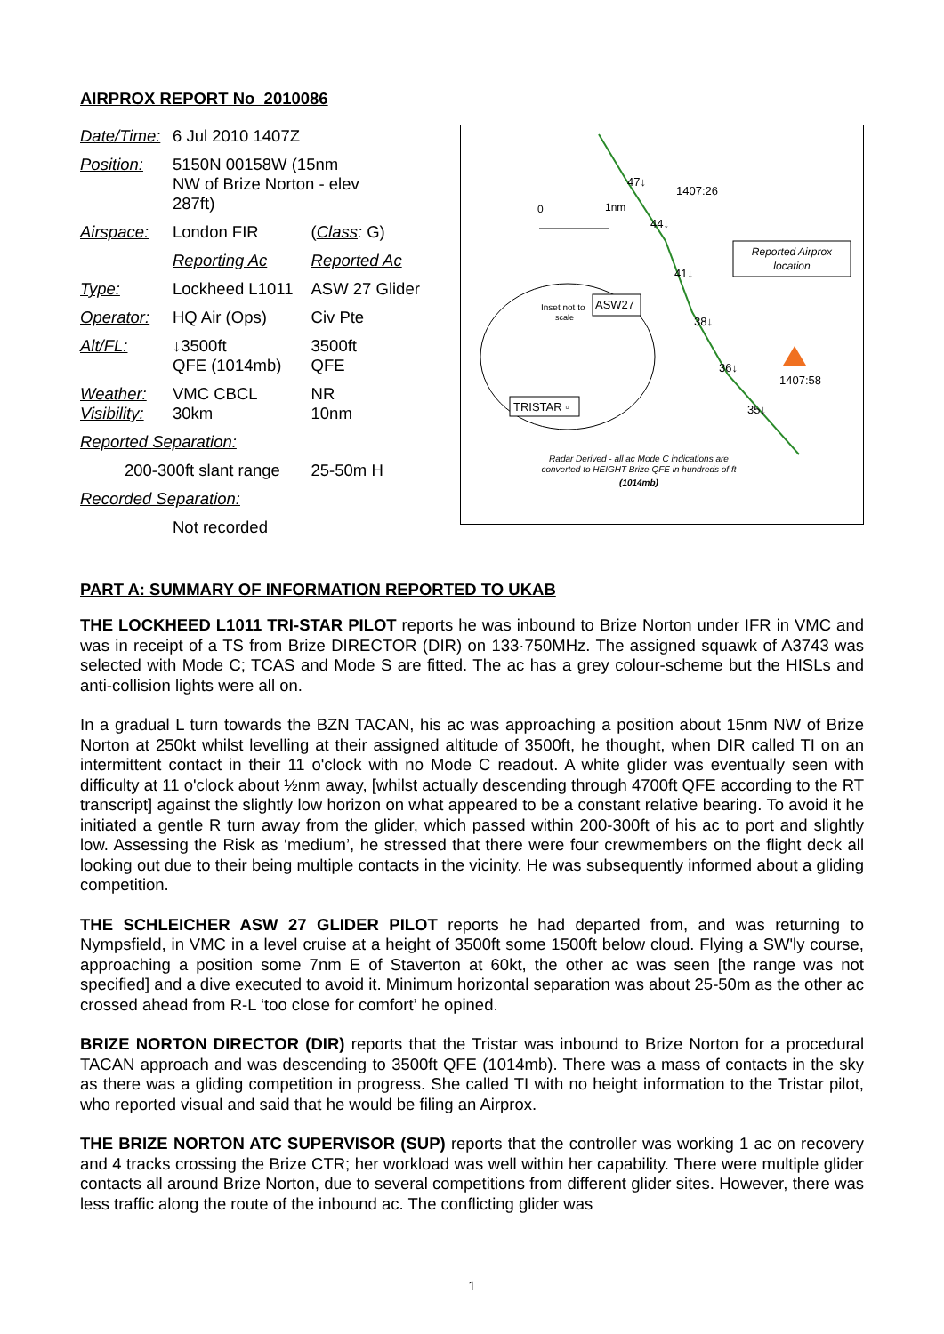AIRPROX REPORT No 2010086
| Date/Time: | 6 Jul 2010 1407Z | |
| Position: | 5150N 00158W (15nm NW of Brize Norton - elev 287ft) | |
| Airspace: | London FIR | ( Class : G) |
| | Reporting Ac | Reported Ac |
| Type: | Lockheed L1011 | ASW 27 Glider |
| Operator: | HQ Air (Ops) | Civ Pte |
| Alt/FL: | ↓3500ft QFE (1014mb) | 3500ft QFE |
| Weather: Visibility: | VMC CBCL 30km | NR 10nm |
| Reported Separation: | | |
| 200-300ft slant range | | 25-50m H |
| Recorded Separation: | | |
| | Not recorded | |
47↓
1407:26
0
1nm
44↓
41↓
38↓
36↓
1407:58
35↓
Reported Airprox
location
Inset not to
scale
ASW27
TRISTAR ▫
Radar Derived - all ac Mode C indications are
converted to HEIGHT Brize QFE in hundreds of ft
(1014mb)
PART A: SUMMARY OF INFORMATION REPORTED TO UKAB
THE LOCKHEED L1011 TRI-STAR PILOT reports he was inbound to Brize Norton under IFR in VMC and was in receipt of a TS from Brize DIRECTOR (DIR) on 133·750MHz. The assigned squawk of A3743 was selected with Mode C; TCAS and Mode S are fitted. The ac has a grey colour-scheme but the HISLs and anti-collision lights were all on.
In a gradual L turn towards the BZN TACAN, his ac was approaching a position about 15nm NW of Brize Norton at 250kt whilst levelling at their assigned altitude of 3500ft, he thought, when DIR called TI on an intermittent contact in their 11 o'clock with no Mode C readout. A white glider was eventually seen with difficulty at 11 o'clock about ½nm away, [whilst actually descending through 4700ft QFE according to the RT transcript] against the slightly low horizon on what appeared to be a constant relative bearing. To avoid it he initiated a gentle R turn away from the glider, which passed within 200-300ft of his ac to port and slightly low. Assessing the Risk as ‘medium’, he stressed that there were four crewmembers on the flight deck all looking out due to their being multiple contacts in the vicinity. He was subsequently informed about a gliding competition.
THE SCHLEICHER ASW 27 GLIDER PILOT reports he had departed from, and was returning to Nympsfield, in VMC in a level cruise at a height of 3500ft some 1500ft below cloud. Flying a SW'ly course, approaching a position some 7nm E of Staverton at 60kt, the other ac was seen [the range was not specified] and a dive executed to avoid it. Minimum horizontal separation was about 25-50m as the other ac crossed ahead from R-L ‘too close for comfort’ he opined.
BRIZE NORTON DIRECTOR (DIR) reports that the Tristar was inbound to Brize Norton for a procedural TACAN approach and was descending to 3500ft QFE (1014mb). There was a mass of contacts in the sky as there was a gliding competition in progress. She called TI with no height information to the Tristar pilot, who reported visual and said that he would be filing an Airprox.
THE BRIZE NORTON ATC SUPERVISOR (SUP) reports that the controller was working 1 ac on recovery and 4 tracks crossing the Brize CTR; her workload was well within her capability. There were multiple glider contacts all around Brize Norton, due to several competitions from different glider sites. However, there was less traffic along the route of the inbound ac. The conflicting glider was
1